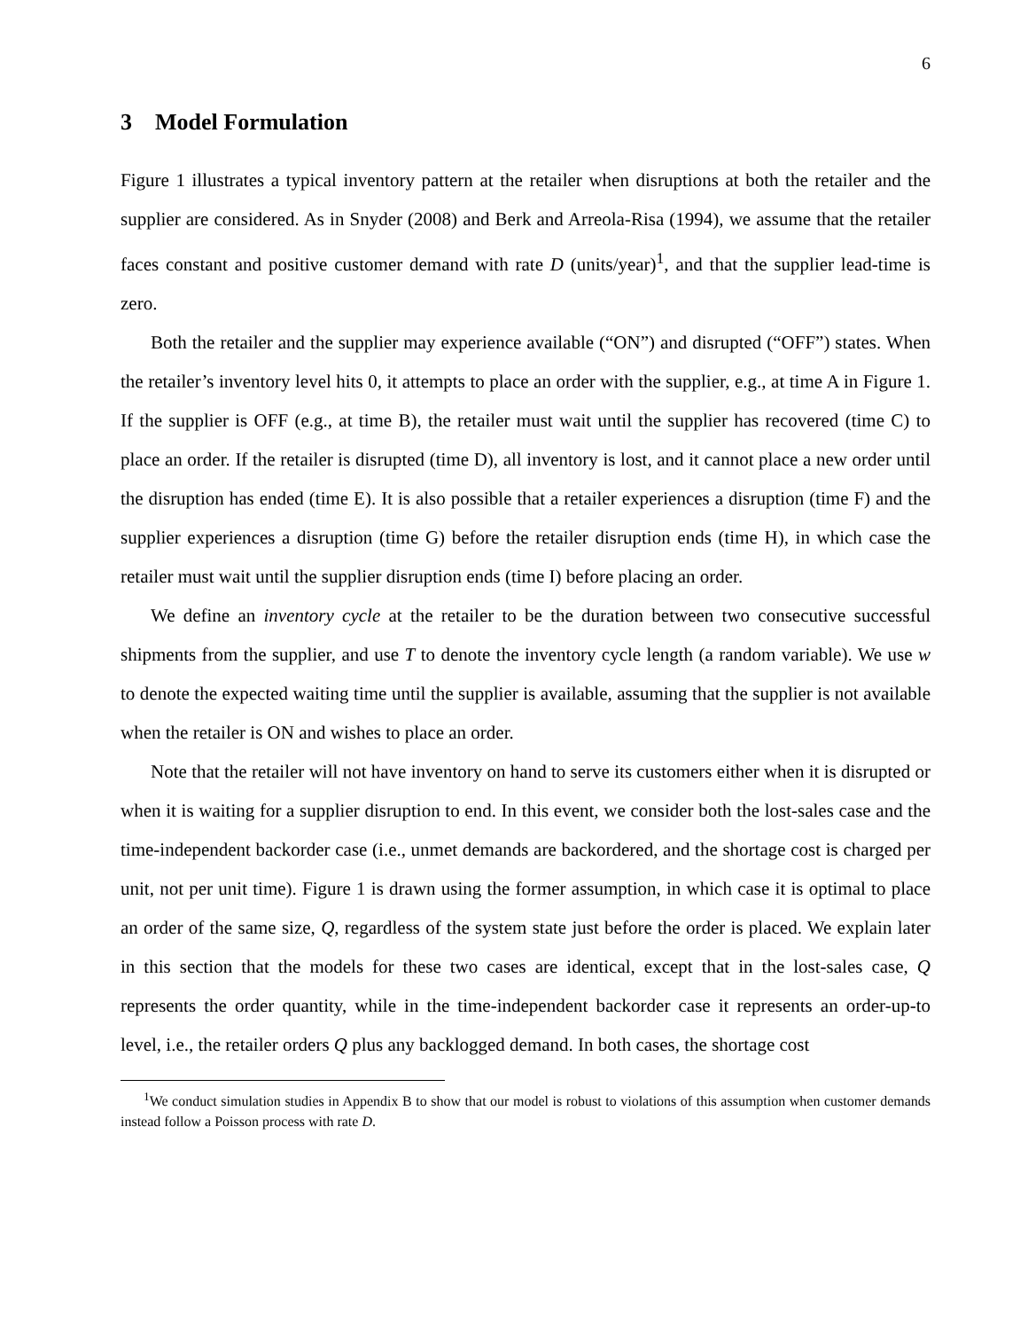6
3 Model Formulation
Figure 1 illustrates a typical inventory pattern at the retailer when disruptions at both the retailer and the supplier are considered. As in Snyder (2008) and Berk and Arreola-Risa (1994), we assume that the retailer faces constant and positive customer demand with rate D (units/year)<sup>1</sup>, and that the supplier lead-time is zero.
Both the retailer and the supplier may experience available (“ON”) and disrupted (“OFF”) states. When the retailer’s inventory level hits 0, it attempts to place an order with the supplier, e.g., at time A in Figure 1. If the supplier is OFF (e.g., at time B), the retailer must wait until the supplier has recovered (time C) to place an order. If the retailer is disrupted (time D), all inventory is lost, and it cannot place a new order until the disruption has ended (time E). It is also possible that a retailer experiences a disruption (time F) and the supplier experiences a disruption (time G) before the retailer disruption ends (time H), in which case the retailer must wait until the supplier disruption ends (time I) before placing an order.
We define an inventory cycle at the retailer to be the duration between two consecutive successful shipments from the supplier, and use T to denote the inventory cycle length (a random variable). We use w to denote the expected waiting time until the supplier is available, assuming that the supplier is not available when the retailer is ON and wishes to place an order.
Note that the retailer will not have inventory on hand to serve its customers either when it is disrupted or when it is waiting for a supplier disruption to end. In this event, we consider both the lost-sales case and the time-independent backorder case (i.e., unmet demands are backordered, and the shortage cost is charged per unit, not per unit time). Figure 1 is drawn using the former assumption, in which case it is optimal to place an order of the same size, Q, regardless of the system state just before the order is placed. We explain later in this section that the models for these two cases are identical, except that in the lost-sales case, Q represents the order quantity, while in the time-independent backorder case it represents an order-up-to level, i.e., the retailer orders Q plus any backlogged demand. In both cases, the shortage cost
<sup>1</sup> We conduct simulation studies in Appendix B to show that our model is robust to violations of this assumption when customer demands instead follow a Poisson process with rate D.